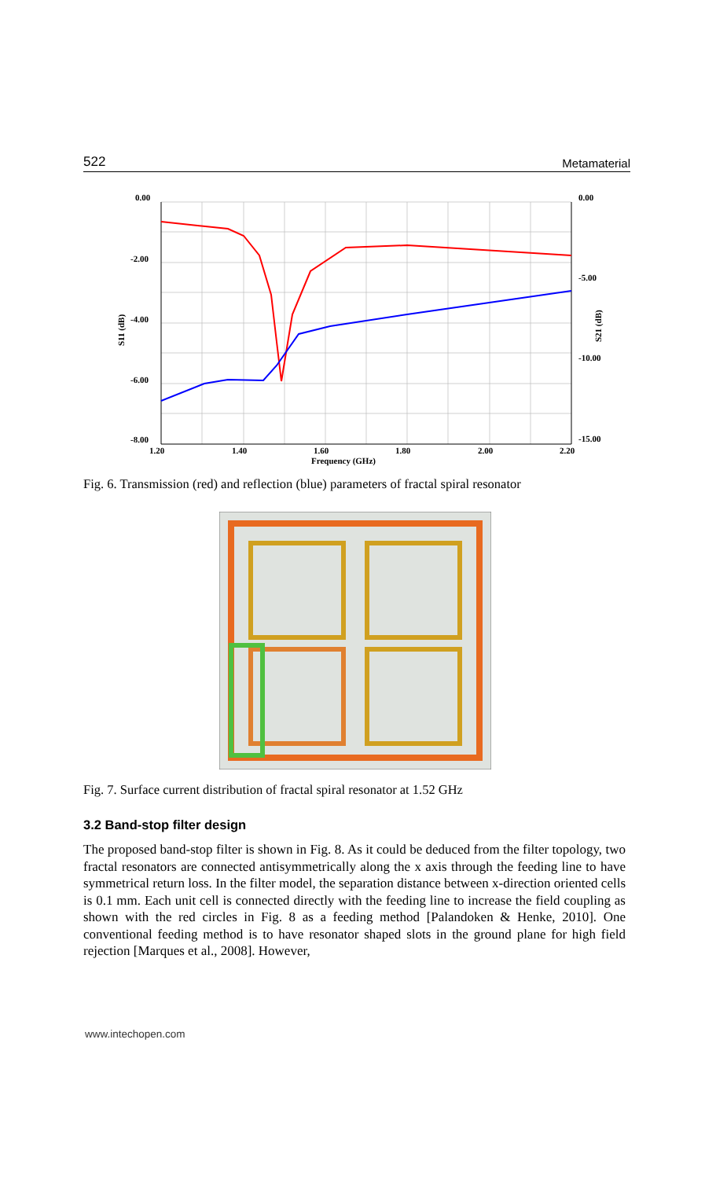522 Metamaterial
0.00
-2.00
-4.00
-6.00
-8.00
0.00
-5.00
-10.00
-15.00
1.20
1.40
1.60
1.80
2.00
2.20
Frequency (GHz)
S11 (dB)
S21 (dB)
Fig. 6. Transmission (red) and reflection (blue) parameters of fractal spiral resonator
Fig. 7. Surface current distribution of fractal spiral resonator at 1.52 GHz
3.2 Band-stop filter design
The proposed band-stop filter is shown in Fig. 8. As it could be deduced from the filter topology, two fractal resonators are connected antisymmetrically along the x axis through the feeding line to have symmetrical return loss. In the filter model, the separation distance between x-direction oriented cells is 0.1 mm. Each unit cell is connected directly with the feeding line to increase the field coupling as shown with the red circles in Fig. 8 as a feeding method [Palandoken & Henke, 2010]. One conventional feeding method is to have resonator shaped slots in the ground plane for high field rejection [Marques et al., 2008]. However,
www.intechopen.com